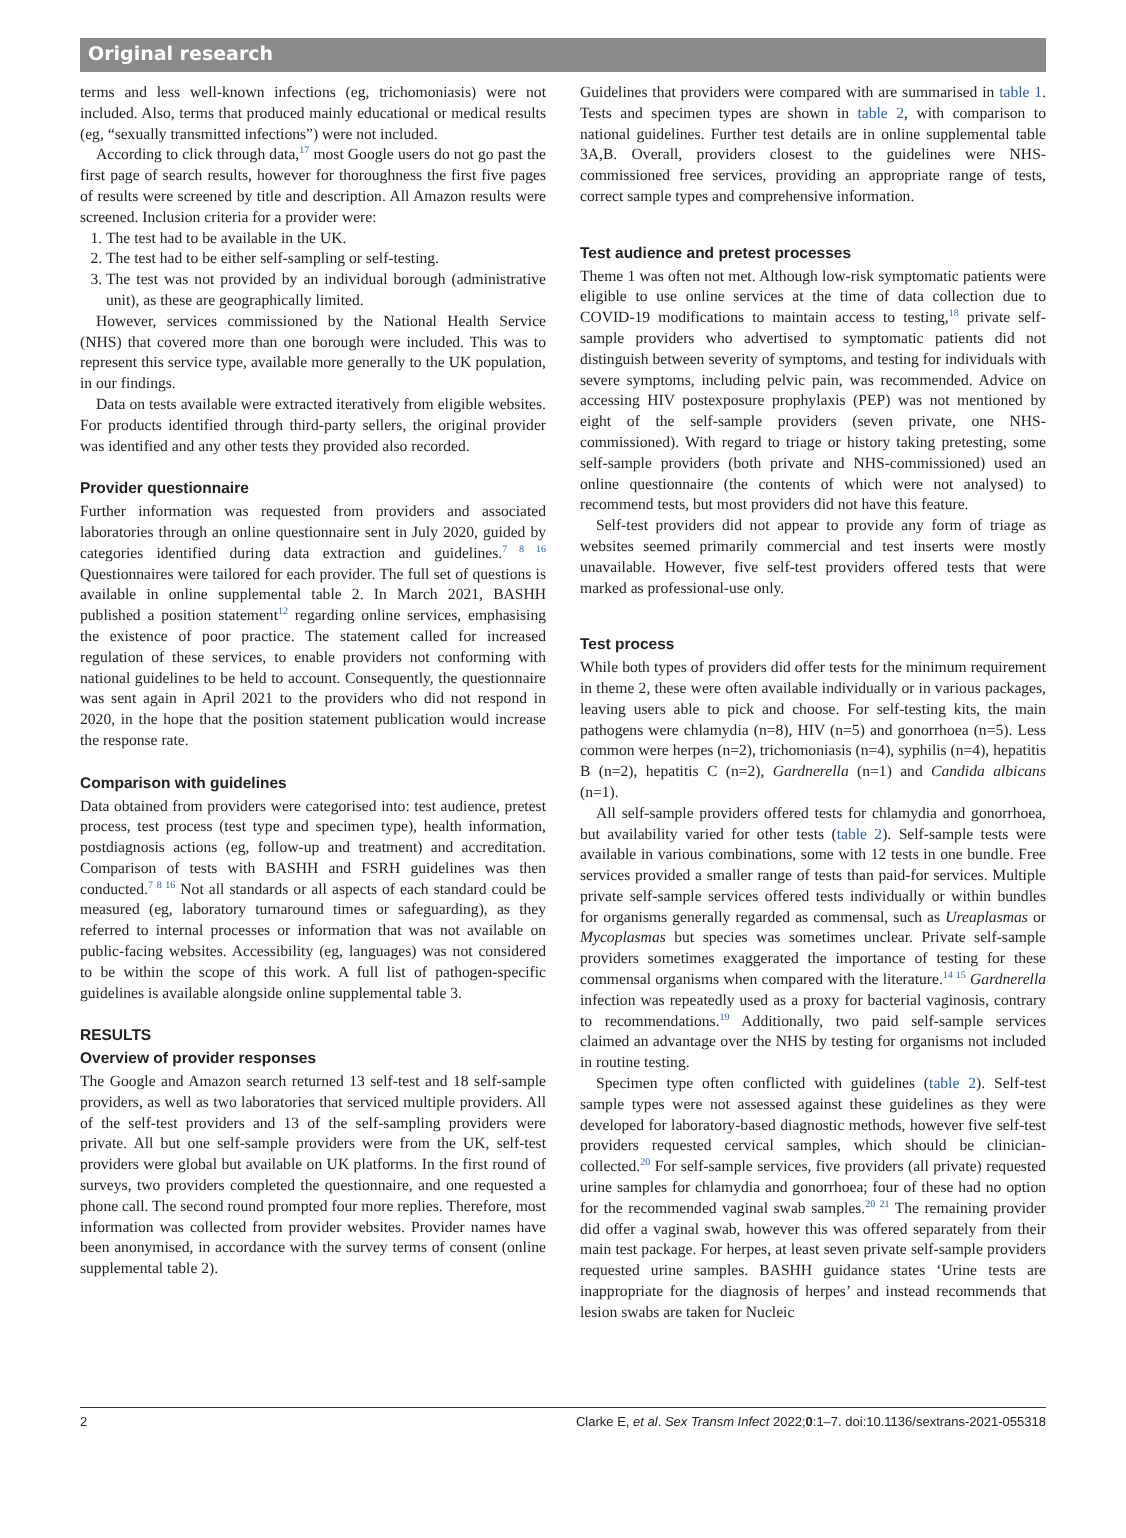Original research
terms and less well-known infections (eg, trichomoniasis) were not included. Also, terms that produced mainly educational or medical results (eg, “sexually transmitted infections”) were not included.
According to click through data,<sup>17</sup> most Google users do not go past the first page of search results, however for thoroughness the first five pages of results were screened by title and description. All Amazon results were screened. Inclusion criteria for a provider were:
1. The test had to be available in the UK.
2. The test had to be either self-sampling or self-testing.
3. The test was not provided by an individual borough (administrative unit), as these are geographically limited.
However, services commissioned by the National Health Service (NHS) that covered more than one borough were included. This was to represent this service type, available more generally to the UK population, in our findings.
Data on tests available were extracted iteratively from eligible websites. For products identified through third-party sellers, the original provider was identified and any other tests they provided also recorded.
Provider questionnaire
Further information was requested from providers and associated laboratories through an online questionnaire sent in July 2020, guided by categories identified during data extraction and guidelines.<sup>7 8 16</sup> Questionnaires were tailored for each provider. The full set of questions is available in online supplemental table 2. In March 2021, BASHH published a position statement<sup>12</sup> regarding online services, emphasising the existence of poor practice. The statement called for increased regulation of these services, to enable providers not conforming with national guidelines to be held to account. Consequently, the questionnaire was sent again in April 2021 to the providers who did not respond in 2020, in the hope that the position statement publication would increase the response rate.
Comparison with guidelines
Data obtained from providers were categorised into: test audience, pretest process, test process (test type and specimen type), health information, postdiagnosis actions (eg, follow-up and treatment) and accreditation. Comparison of tests with BASHH and FSRH guidelines was then conducted.<sup>7 8 16</sup> Not all standards or all aspects of each standard could be measured (eg, laboratory turnaround times or safeguarding), as they referred to internal processes or information that was not available on public-facing websites. Accessibility (eg, languages) was not considered to be within the scope of this work. A full list of pathogen-specific guidelines is available alongside online supplemental table 3.
RESULTS
Overview of provider responses
The Google and Amazon search returned 13 self-test and 18 self-sample providers, as well as two laboratories that serviced multiple providers. All of the self-test providers and 13 of the self-sampling providers were private. All but one self-sample providers were from the UK, self-test providers were global but available on UK platforms. In the first round of surveys, two providers completed the questionnaire, and one requested a phone call. The second round prompted four more replies. Therefore, most information was collected from provider websites. Provider names have been anonymised, in accordance with the survey terms of consent (online supplemental table 2).
Guidelines that providers were compared with are summarised in table 1. Tests and specimen types are shown in table 2, with comparison to national guidelines. Further test details are in online supplemental table 3A,B. Overall, providers closest to the guidelines were NHS-commissioned free services, providing an appropriate range of tests, correct sample types and comprehensive information.
Test audience and pretest processes
Theme 1 was often not met. Although low-risk symptomatic patients were eligible to use online services at the time of data collection due to COVID-19 modifications to maintain access to testing,<sup>18</sup> private self-sample providers who advertised to symptomatic patients did not distinguish between severity of symptoms, and testing for individuals with severe symptoms, including pelvic pain, was recommended. Advice on accessing HIV postexposure prophylaxis (PEP) was not mentioned by eight of the self-sample providers (seven private, one NHS-commissioned). With regard to triage or history taking pretesting, some self-sample providers (both private and NHS-commissioned) used an online questionnaire (the contents of which were not analysed) to recommend tests, but most providers did not have this feature.
Self-test providers did not appear to provide any form of triage as websites seemed primarily commercial and test inserts were mostly unavailable. However, five self-test providers offered tests that were marked as professional-use only.
Test process
While both types of providers did offer tests for the minimum requirement in theme 2, these were often available individually or in various packages, leaving users able to pick and choose. For self-testing kits, the main pathogens were chlamydia (n=8), HIV (n=5) and gonorrhoea (n=5). Less common were herpes (n=2), trichomoniasis (n=4), syphilis (n=4), hepatitis B (n=2), hepatitis C (n=2), Gardnerella (n=1) and Candida albicans (n=1).
All self-sample providers offered tests for chlamydia and gonorrhoea, but availability varied for other tests (table 2). Self-sample tests were available in various combinations, some with 12 tests in one bundle. Free services provided a smaller range of tests than paid-for services. Multiple private self-sample services offered tests individually or within bundles for organisms generally regarded as commensal, such as Ureaplasmas or Mycoplasmas but species was sometimes unclear. Private self-sample providers sometimes exaggerated the importance of testing for these commensal organisms when compared with the literature.<sup>14 15</sup> Gardnerella infection was repeatedly used as a proxy for bacterial vaginosis, contrary to recommendations.<sup>19</sup> Additionally, two paid self-sample services claimed an advantage over the NHS by testing for organisms not included in routine testing.
Specimen type often conflicted with guidelines (table 2). Self-test sample types were not assessed against these guidelines as they were developed for laboratory-based diagnostic methods, however five self-test providers requested cervical samples, which should be clinician-collected.<sup>20</sup> For self-sample services, five providers (all private) requested urine samples for chlamydia and gonorrhoea; four of these had no option for the recommended vaginal swab samples.<sup>20 21</sup> The remaining provider did offer a vaginal swab, however this was offered separately from their main test package. For herpes, at least seven private self-sample providers requested urine samples. BASHH guidance states ‘Urine tests are inappropriate for the diagnosis of herpes’ and instead recommends that lesion swabs are taken for Nucleic
2 Clarke E, et al. Sex Transm Infect 2022;0:1–7. doi:10.1136/sextrans-2021-055318